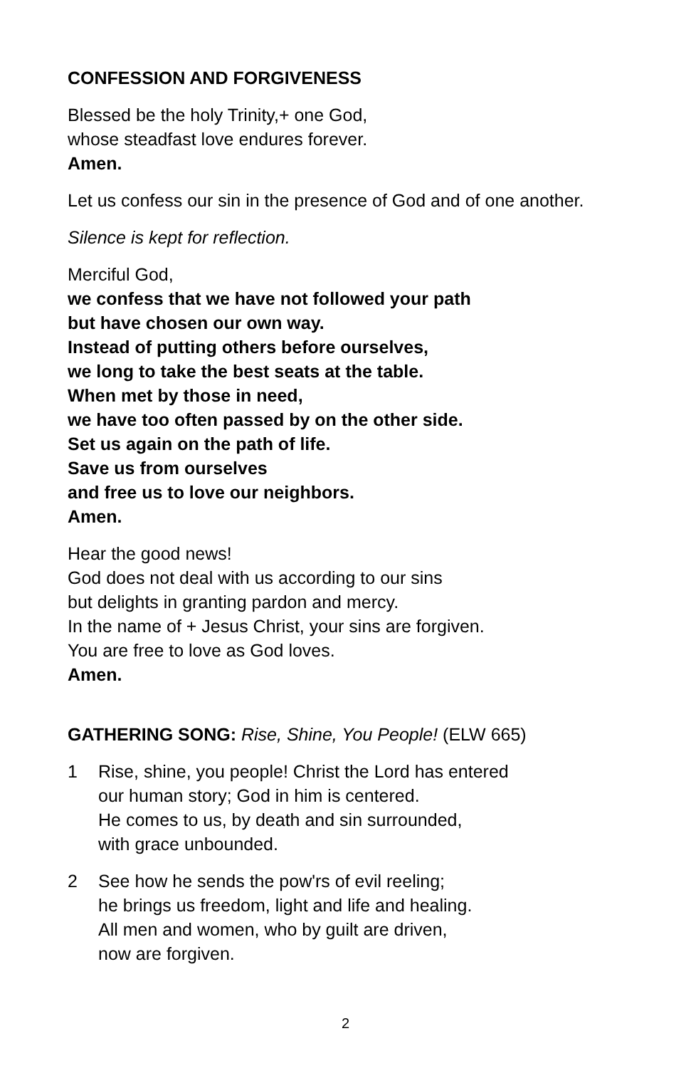CONFESSION AND FORGIVENESS
Blessed be the holy Trinity,+ one God,
whose steadfast love endures forever.
Amen.
Let us confess our sin in the presence of God and of one another.
Silence is kept for reflection.
Merciful God,
we confess that we have not followed your path
but have chosen our own way.
Instead of putting others before ourselves,
we long to take the best seats at the table.
When met by those in need,
we have too often passed by on the other side.
Set us again on the path of life.
Save us from ourselves
and free us to love our neighbors.
Amen.
Hear the good news!
God does not deal with us according to our sins
but delights in granting pardon and mercy.
In the name of + Jesus Christ, your sins are forgiven.
You are free to love as God loves.
Amen.
GATHERING SONG: Rise, Shine, You People! (ELW 665)
1 Rise, shine, you people! Christ the Lord has entered
our human story; God in him is centered.
He comes to us, by death and sin surrounded,
with grace unbounded.
2 See how he sends the pow'rs of evil reeling;
he brings us freedom, light and life and healing.
All men and women, who by guilt are driven,
now are forgiven.
2